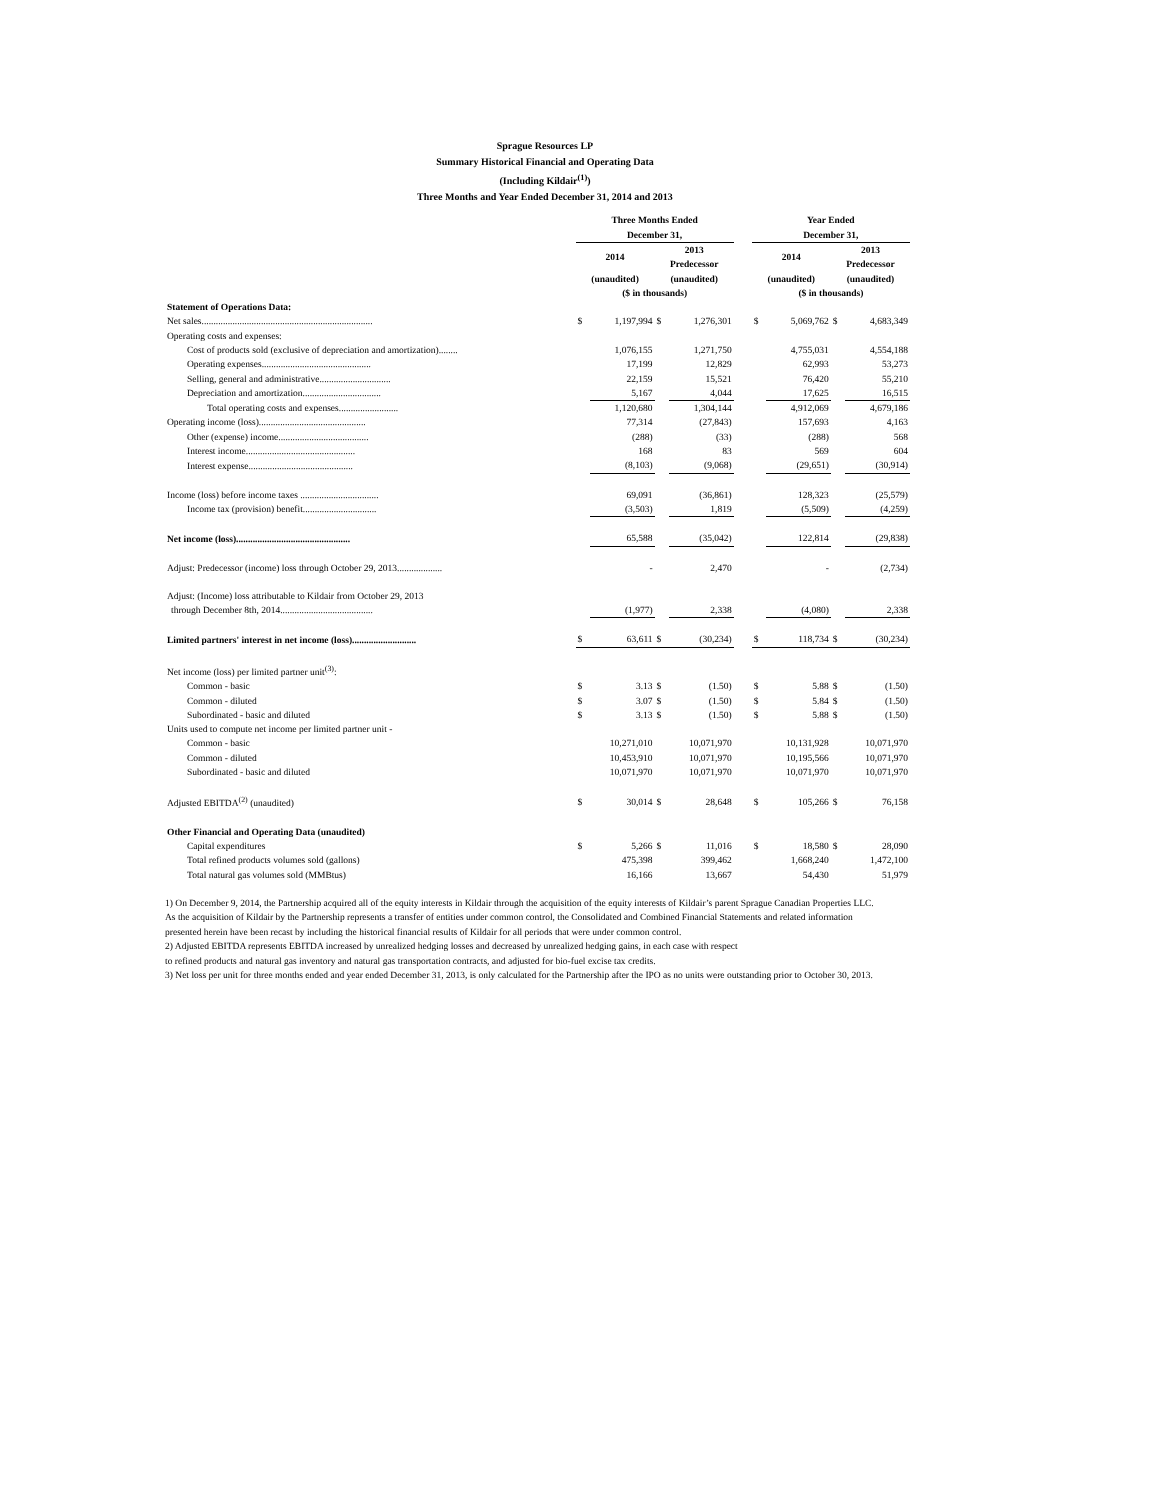Sprague Resources LP
Summary Historical Financial and Operating Data
(Including Kildair<sup>(1)</sup>)
Three Months and Year Ended December 31, 2014 and 2013
| | Three Months Ended December 31, | | | | | Year Ended December 31, | | | |
| --- | --- | --- | --- | --- | --- | --- | --- | --- | --- |
| | 2014 | | 2013 Predecessor | | | 2014 | | 2013 Predecessor | |
| | (unaudited) | | (unaudited) | | | (unaudited) | | (unaudited) | |
| | ($ in thousands) | | | | | ($ in thousands) | | | |
| Statement of Operations Data: | | | | | | | | | |
| Net sales........................................................................ | $ | 1,197,994 | $ | 1,276,301 | | $ | 5,069,762 | $ | 4,683,349 |
| Operating costs and expenses: | | | | | | | | | |
| Cost of products sold (exclusive of depreciation and amortization)........ | | 1,076,155 | | 1,271,750 | | | 4,755,031 | | 4,554,188 |
| Operating expenses.............................................. | | 17,199 | | 12,829 | | | 62,993 | | 53,273 |
| Selling, general and administrative.............................. | | 22,159 | | 15,521 | | | 76,420 | | 55,210 |
| Depreciation and amortization................................. | | 5,167 | | 4,044 | | | 17,625 | | 16,515 |
| Total operating costs and expenses......................... | | 1,120,680 | | 1,304,144 | | | 4,912,069 | | 4,679,186 |
| Operating income (loss)............................................. | | 77,314 | | (27,843) | | | 157,693 | | 4,163 |
| Other (expense) income...................................... | | (288) | | (33) | | | (288) | | 568 |
| Interest income.............................................. | | 168 | | 83 | | | 569 | | 604 |
| Interest expense............................................ | | (8,103) | | (9,068) | | | (29,651) | | (30,914) |
| Income (loss) before income taxes ................................. | | 69,091 | | (36,861) | | | 128,323 | | (25,579) |
| Income tax (provision) benefit............................... | | (3,503) | | 1,819 | | | (5,509) | | (4,259) |
| Net income (loss)................................................ | | 65,588 | | (35,042) | | | 122,814 | | (29,838) |
| Adjust: Predecessor (income) loss through October 29, 2013................... | | - | | 2,470 | | | - | | (2,734) |
| Adjust: (Income) loss attributable to Kildair from October 29, 2013 | | | | | | | | | |
| through December 8th, 2014....................................... | | (1,977) | | 2,338 | | | (4,080) | | 2,338 |
| Limited partners' interest in net income (loss)........................... | $ | 63,611 | $ | (30,234) | | $ | 118,734 | $ | (30,234) |
| Net income (loss) per limited partner unit<sup>(3)</sup>: | | | | | | | | | |
| Common - basic | $ | 3.13 | $ | (1.50) | | $ | 5.88 | $ | (1.50) |
| Common - diluted | $ | 3.07 | $ | (1.50) | | $ | 5.84 | $ | (1.50) |
| Subordinated - basic and diluted | $ | 3.13 | $ | (1.50) | | $ | 5.88 | $ | (1.50) |
| Units used to compute net income per limited partner unit - | | | | | | | | | |
| Common - basic | | 10,271,010 | | 10,071,970 | | | 10,131,928 | | 10,071,970 |
| Common - diluted | | 10,453,910 | | 10,071,970 | | | 10,195,566 | | 10,071,970 |
| Subordinated - basic and diluted | | 10,071,970 | | 10,071,970 | | | 10,071,970 | | 10,071,970 |
| Adjusted EBITDA<sup>(2)</sup> (unaudited) | $ | 30,014 | $ | 28,648 | | $ | 105,266 | $ | 76,158 |
| Other Financial and Operating Data (unaudited) | | | | | | | | | |
| Capital expenditures | $ | 5,266 | $ | 11,016 | | $ | 18,580 | $ | 28,090 |
| Total refined products volumes sold (gallons) | | 475,398 | | 399,462 | | | 1,668,240 | | 1,472,100 |
| Total natural gas volumes sold (MMBtus) | | 16,166 | | 13,667 | | | 54,430 | | 51,979 |
1) On December 9, 2014, the Partnership acquired all of the equity interests in Kildair through the acquisition of the equity interests of Kildair’s parent Sprague Canadian Properties LLC.
As the acquisition of Kildair by the Partnership represents a transfer of entities under common control, the Consolidated and Combined Financial Statements and related information
presented herein have been recast by including the historical financial results of Kildair for all periods that were under common control.
2) Adjusted EBITDA represents EBITDA increased by unrealized hedging losses and decreased by unrealized hedging gains, in each case with respect
to refined products and natural gas inventory and natural gas transportation contracts, and adjusted for bio-fuel excise tax credits.
3) Net loss per unit for three months ended and year ended December 31, 2013, is only calculated for the Partnership after the IPO as no units were outstanding prior to October 30, 2013.